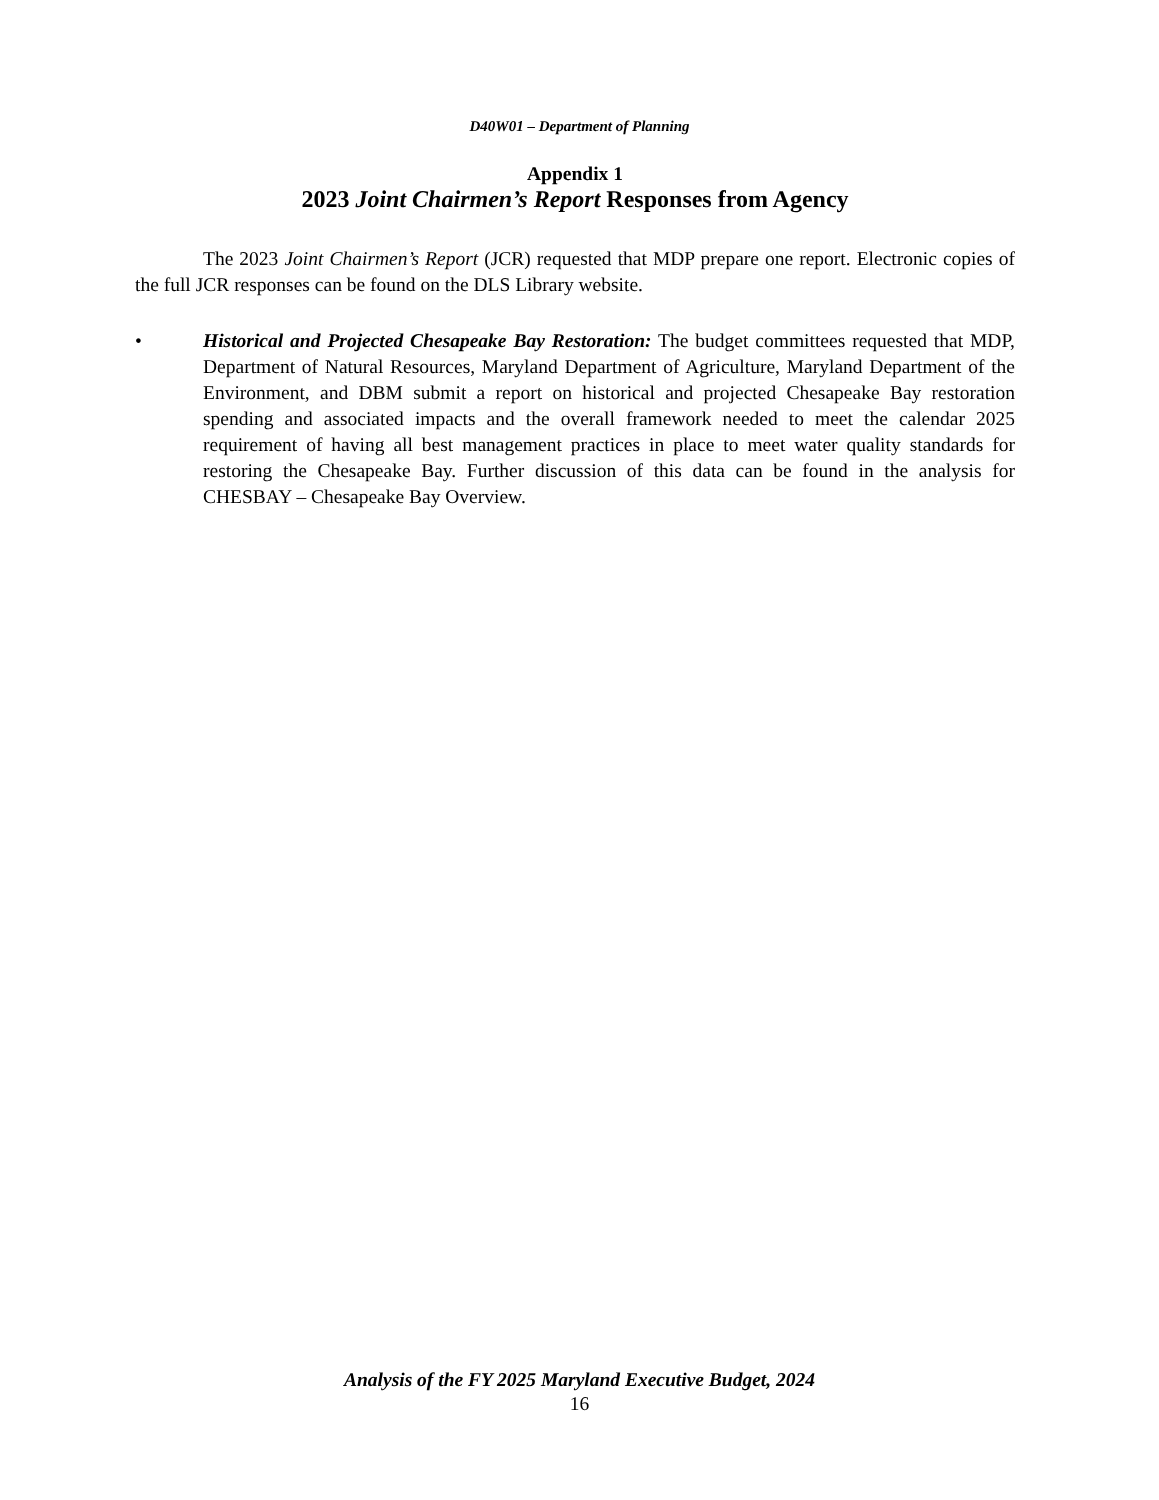D40W01 – Department of Planning
Appendix 1
2023 Joint Chairmen’s Report Responses from Agency
The 2023 Joint Chairmen’s Report (JCR) requested that MDP prepare one report. Electronic copies of the full JCR responses can be found on the DLS Library website.
• Historical and Projected Chesapeake Bay Restoration: The budget committees requested that MDP, Department of Natural Resources, Maryland Department of Agriculture, Maryland Department of the Environment, and DBM submit a report on historical and projected Chesapeake Bay restoration spending and associated impacts and the overall framework needed to meet the calendar 2025 requirement of having all best management practices in place to meet water quality standards for restoring the Chesapeake Bay. Further discussion of this data can be found in the analysis for CHESBAY – Chesapeake Bay Overview.
Analysis of the FY 2025 Maryland Executive Budget, 2024
16